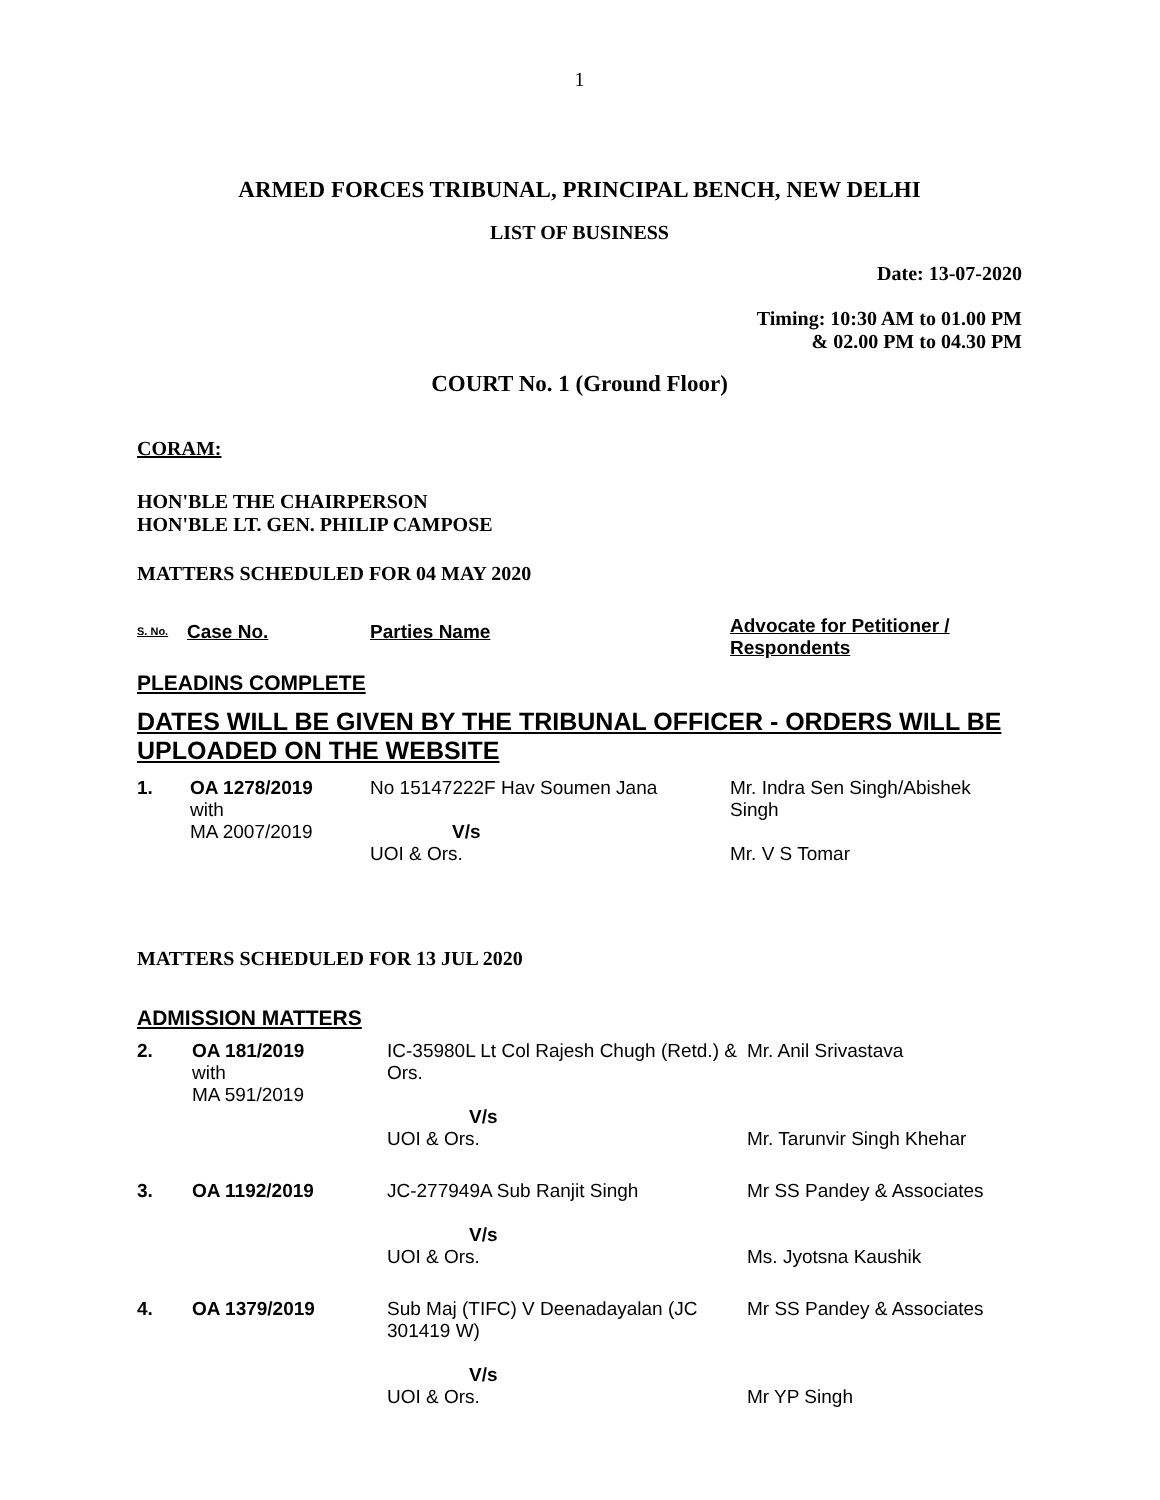1
ARMED FORCES TRIBUNAL, PRINCIPAL BENCH, NEW DELHI
LIST OF BUSINESS
Date: 13-07-2020
Timing: 10:30 AM to 01.00 PM
& 02.00 PM to 04.30 PM
COURT No. 1 (Ground Floor)
CORAM:
HON'BLE THE CHAIRPERSON
HON'BLE LT. GEN. PHILIP CAMPOSE
MATTERS SCHEDULED FOR 04 MAY 2020
| S. No. | Case No. | Parties Name | Advocate for Petitioner / Respondents |
PLEADINS COMPLETE
DATES WILL BE GIVEN BY THE TRIBUNAL OFFICER - ORDERS WILL BE UPLOADED ON THE WEBSITE
| 1. | OA 1278/2019 with MA 2007/2019 | No 15147222F Hav Soumen Jana V/s UOI & Ors. | Mr. Indra Sen Singh/Abishek Singh Mr. V S Tomar |
MATTERS SCHEDULED FOR 13 JUL 2020
ADMISSION MATTERS
| 2. | OA 181/2019 with MA 591/2019 | IC-35980L Lt Col Rajesh Chugh (Retd.) & Ors. V/s UOI & Ors. | Mr. Anil Srivastava Mr. Tarunvir Singh Khehar |
| 3. | OA 1192/2019 | JC-277949A Sub Ranjit Singh V/s UOI & Ors. | Mr SS Pandey & Associates Ms. Jyotsna Kaushik |
| 4. | OA 1379/2019 | Sub Maj (TIFC) V Deenadayalan (JC 301419 W) V/s UOI & Ors. | Mr SS Pandey & Associates Mr YP Singh |